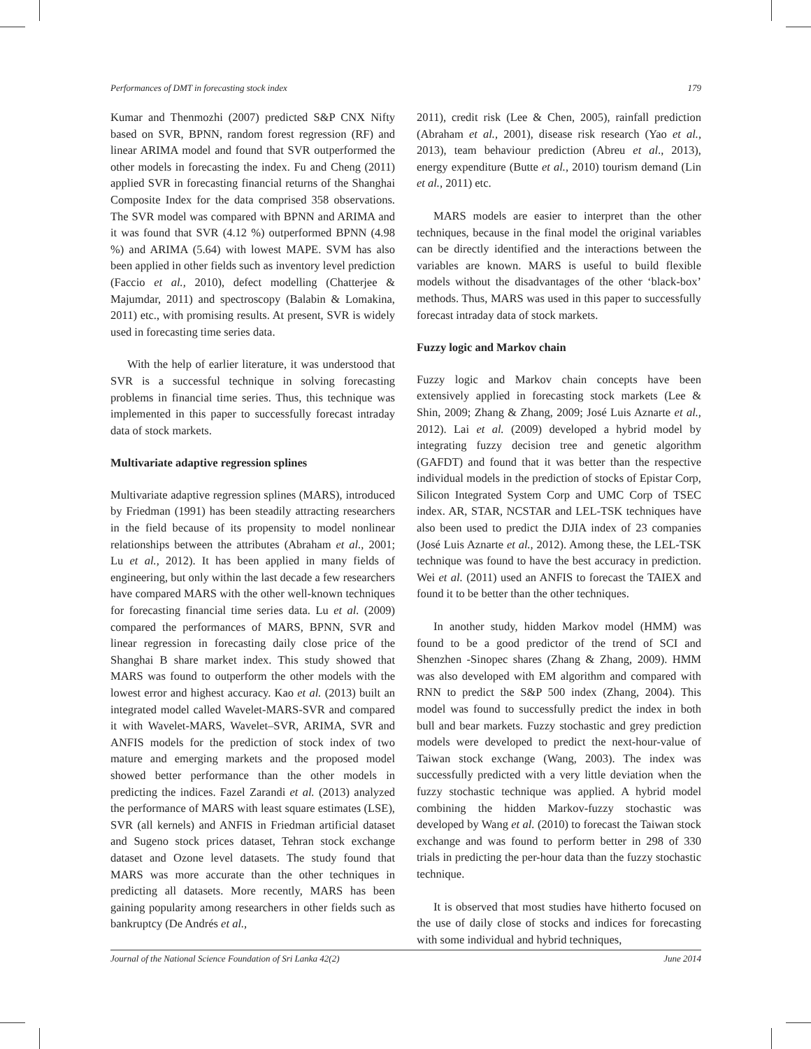Performances of DMT in forecasting stock index 179
Kumar and Thenmozhi (2007) predicted S&P CNX Nifty based on SVR, BPNN, random forest regression (RF) and linear ARIMA model and found that SVR outperformed the other models in forecasting the index. Fu and Cheng (2011) applied SVR in forecasting financial returns of the Shanghai Composite Index for the data comprised 358 observations. The SVR model was compared with BPNN and ARIMA and it was found that SVR (4.12 %) outperformed BPNN (4.98 %) and ARIMA (5.64) with lowest MAPE. SVM has also been applied in other fields such as inventory level prediction (Faccio et al., 2010), defect modelling (Chatterjee & Majumdar, 2011) and spectroscopy (Balabin & Lomakina, 2011) etc., with promising results. At present, SVR is widely used in forecasting time series data.
With the help of earlier literature, it was understood that SVR is a successful technique in solving forecasting problems in financial time series. Thus, this technique was implemented in this paper to successfully forecast intraday data of stock markets.
Multivariate adaptive regression splines
Multivariate adaptive regression splines (MARS), introduced by Friedman (1991) has been steadily attracting researchers in the field because of its propensity to model nonlinear relationships between the attributes (Abraham et al., 2001; Lu et al., 2012). It has been applied in many fields of engineering, but only within the last decade a few researchers have compared MARS with the other well-known techniques for forecasting financial time series data. Lu et al. (2009) compared the performances of MARS, BPNN, SVR and linear regression in forecasting daily close price of the Shanghai B share market index. This study showed that MARS was found to outperform the other models with the lowest error and highest accuracy. Kao et al. (2013) built an integrated model called Wavelet-MARS-SVR and compared it with Wavelet-MARS, Wavelet–SVR, ARIMA, SVR and ANFIS models for the prediction of stock index of two mature and emerging markets and the proposed model showed better performance than the other models in predicting the indices. Fazel Zarandi et al. (2013) analyzed the performance of MARS with least square estimates (LSE), SVR (all kernels) and ANFIS in Friedman artificial dataset and Sugeno stock prices dataset, Tehran stock exchange dataset and Ozone level datasets. The study found that MARS was more accurate than the other techniques in predicting all datasets. More recently, MARS has been gaining popularity among researchers in other fields such as bankruptcy (De Andrés et al.,
2011), credit risk (Lee & Chen, 2005), rainfall prediction (Abraham et al., 2001), disease risk research (Yao et al., 2013), team behaviour prediction (Abreu et al., 2013), energy expenditure (Butte et al., 2010) tourism demand (Lin et al., 2011) etc.
MARS models are easier to interpret than the other techniques, because in the final model the original variables can be directly identified and the interactions between the variables are known. MARS is useful to build flexible models without the disadvantages of the other ‘black-box’ methods. Thus, MARS was used in this paper to successfully forecast intraday data of stock markets.
Fuzzy logic and Markov chain
Fuzzy logic and Markov chain concepts have been extensively applied in forecasting stock markets (Lee & Shin, 2009; Zhang & Zhang, 2009; José Luis Aznarte et al., 2012). Lai et al. (2009) developed a hybrid model by integrating fuzzy decision tree and genetic algorithm (GAFDT) and found that it was better than the respective individual models in the prediction of stocks of Epistar Corp, Silicon Integrated System Corp and UMC Corp of TSEC index. AR, STAR, NCSTAR and LEL-TSK techniques have also been used to predict the DJIA index of 23 companies (José Luis Aznarte et al., 2012). Among these, the LEL-TSK technique was found to have the best accuracy in prediction. Wei et al. (2011) used an ANFIS to forecast the TAIEX and found it to be better than the other techniques.
In another study, hidden Markov model (HMM) was found to be a good predictor of the trend of SCI and Shenzhen -Sinopec shares (Zhang & Zhang, 2009). HMM was also developed with EM algorithm and compared with RNN to predict the S&P 500 index (Zhang, 2004). This model was found to successfully predict the index in both bull and bear markets. Fuzzy stochastic and grey prediction models were developed to predict the next-hour-value of Taiwan stock exchange (Wang, 2003). The index was successfully predicted with a very little deviation when the fuzzy stochastic technique was applied. A hybrid model combining the hidden Markov-fuzzy stochastic was developed by Wang et al. (2010) to forecast the Taiwan stock exchange and was found to perform better in 298 of 330 trials in predicting the per-hour data than the fuzzy stochastic technique.
It is observed that most studies have hitherto focused on the use of daily close of stocks and indices for forecasting with some individual and hybrid techniques,
Journal of the National Science Foundation of Sri Lanka 42(2) June 2014